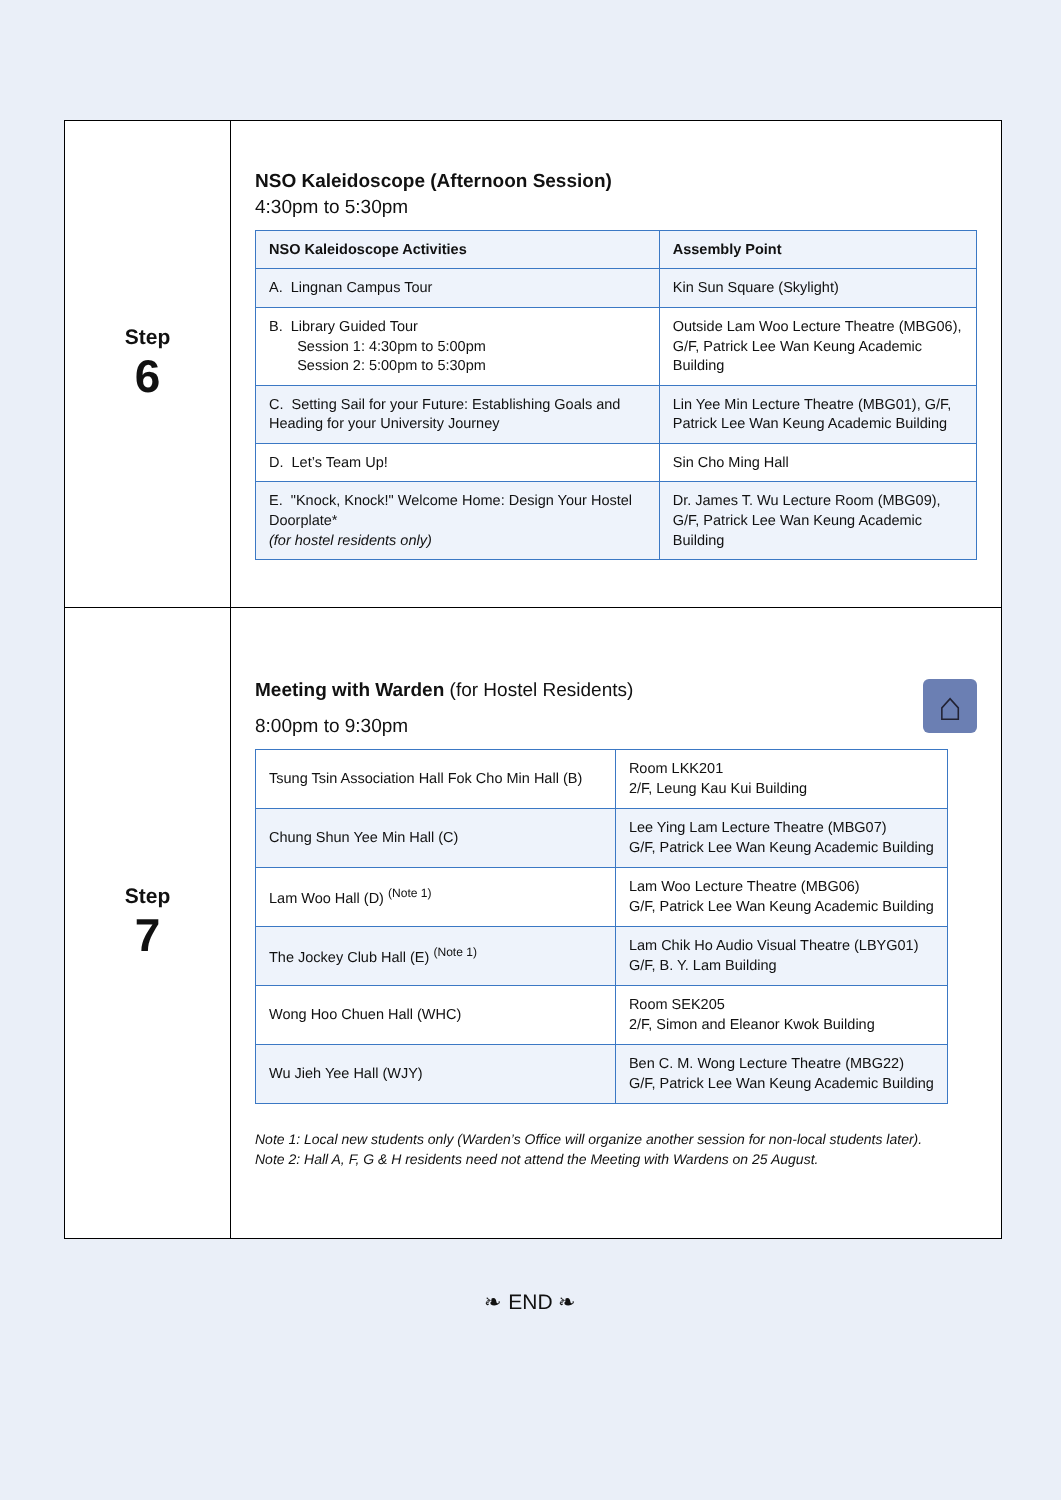| Step 6 | NSO Kaleidoscope (Afternoon Session) 4:30pm to 5:30pm / NSO Kaleidoscope Activities / Assembly Point / / --- / --- / / A. Lingnan Campus Tour / Kin Sun Square (Skylight) / / B. Library Guided Tour Session 1: 4:30pm to 5:00pm Session 2: 5:00pm to 5:30pm / Outside Lam Woo Lecture Theatre (MBG06), G/F, Patrick Lee Wan Keung Academic Building / / C. Setting Sail for your Future: Establishing Goals and Heading for your University Journey / Lin Yee Min Lecture Theatre (MBG01), G/F, Patrick Lee Wan Keung Academic Building / / D. Let’s Team Up! / Sin Cho Ming Hall / / E. "Knock, Knock!" Welcome Home: Design Your Hostel Doorplate* (for hostel residents only) / Dr. James T. Wu Lecture Room (MBG09), G/F, Patrick Lee Wan Keung Academic Building / |
| Step 7 | ⌂ Meeting with Warden (for Hostel Residents) 8:00pm to 9:30pm / Tsung Tsin Association Hall Fok Cho Min Hall (B) / Room LKK201 2/F, Leung Kau Kui Building / / Chung Shun Yee Min Hall (C) / Lee Ying Lam Lecture Theatre (MBG07) G/F, Patrick Lee Wan Keung Academic Building / / Lam Woo Hall (D) <sup>(Note 1)</sup> / Lam Woo Lecture Theatre (MBG06) G/F, Patrick Lee Wan Keung Academic Building / / The Jockey Club Hall (E) <sup>(Note 1)</sup> / Lam Chik Ho Audio Visual Theatre (LBYG01) G/F, B. Y. Lam Building / / Wong Hoo Chuen Hall (WHC) / Room SEK205 2/F, Simon and Eleanor Kwok Building / / Wu Jieh Yee Hall (WJY) / Ben C. M. Wong Lecture Theatre (MBG22) G/F, Patrick Lee Wan Keung Academic Building / Note 1: Local new students only (Warden’s Office will organize another session for non-local students later). Note 2: Hall A, F, G & H residents need not attend the Meeting with Wardens on 25 August. |
❧ END ❧